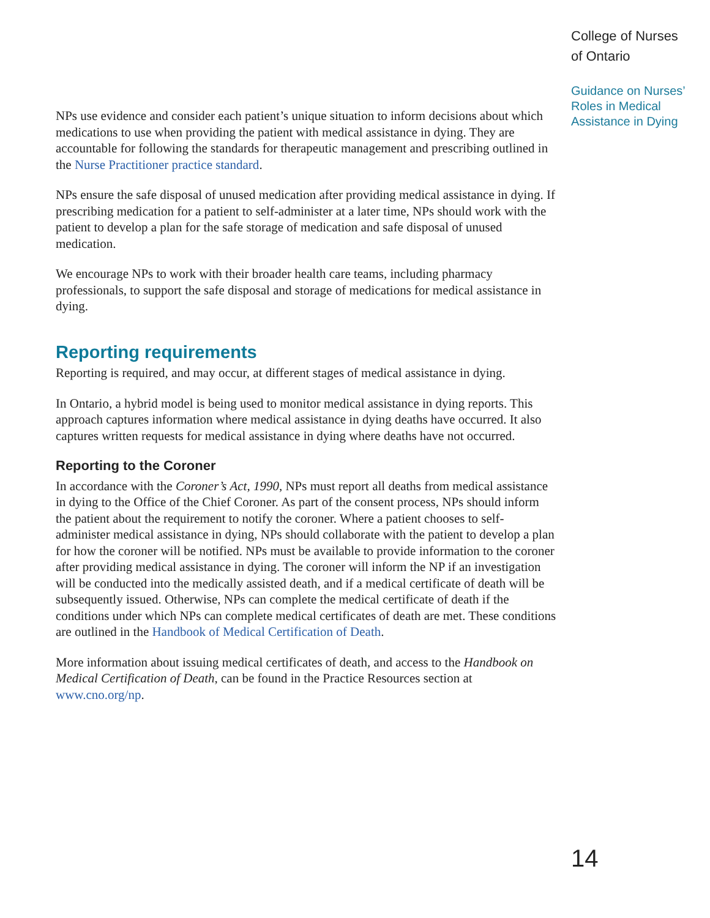NPs use evidence and consider each patient’s unique situation to inform decisions about which medications to use when providing the patient with medical assistance in dying. They are accountable for following the standards for therapeutic management and prescribing outlined in the Nurse Practitioner practice standard.
NPs ensure the safe disposal of unused medication after providing medical assistance in dying. If prescribing medication for a patient to self-administer at a later time, NPs should work with the patient to develop a plan for the safe storage of medication and safe disposal of unused medication.
We encourage NPs to work with their broader health care teams, including pharmacy professionals, to support the safe disposal and storage of medications for medical assistance in dying.
Reporting requirements
Reporting is required, and may occur, at different stages of medical assistance in dying.
In Ontario, a hybrid model is being used to monitor medical assistance in dying reports. This approach captures information where medical assistance in dying deaths have occurred. It also captures written requests for medical assistance in dying where deaths have not occurred.
Reporting to the Coroner
In accordance with the Coroner’s Act, 1990, NPs must report all deaths from medical assistance in dying to the Office of the Chief Coroner. As part of the consent process, NPs should inform the patient about the requirement to notify the coroner. Where a patient chooses to self-administer medical assistance in dying, NPs should collaborate with the patient to develop a plan for how the coroner will be notified. NPs must be available to provide information to the coroner after providing medical assistance in dying. The coroner will inform the NP if an investigation will be conducted into the medically assisted death, and if a medical certificate of death will be subsequently issued. Otherwise, NPs can complete the medical certificate of death if the conditions under which NPs can complete medical certificates of death are met. These conditions are outlined in the Handbook of Medical Certification of Death.
More information about issuing medical certificates of death, and access to the Handbook on Medical Certification of Death, can be found in the Practice Resources section at www.cno.org/np.
College of Nurses
of Ontario
Guidance on Nurses’
Roles in Medical
Assistance in Dying
14